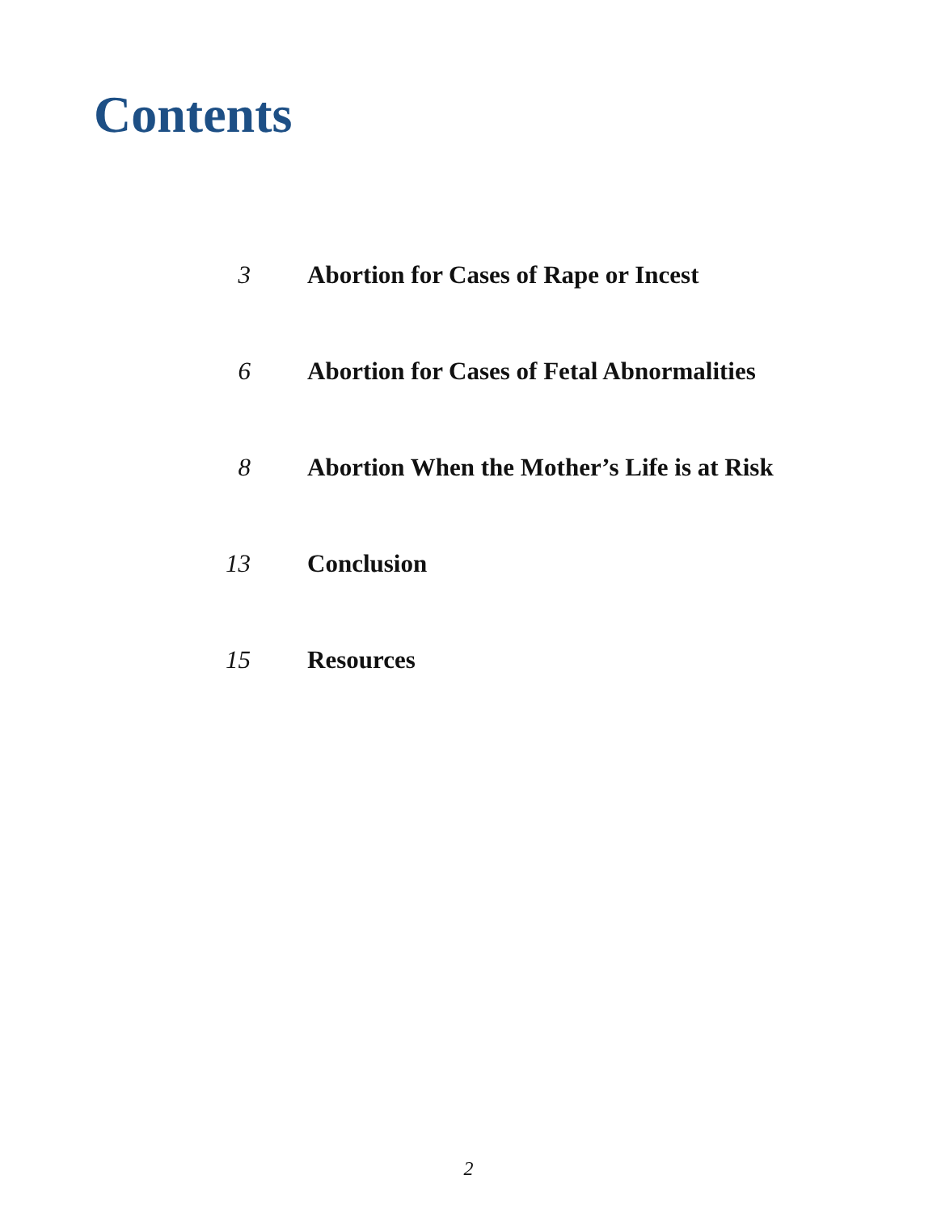Contents
| 3 | Abortion for Cases of Rape or Incest |
| 6 | Abortion for Cases of Fetal Abnormalities |
| 8 | Abortion When the Mother’s Life is at Risk |
| 13 | Conclusion |
| 15 | Resources |
2